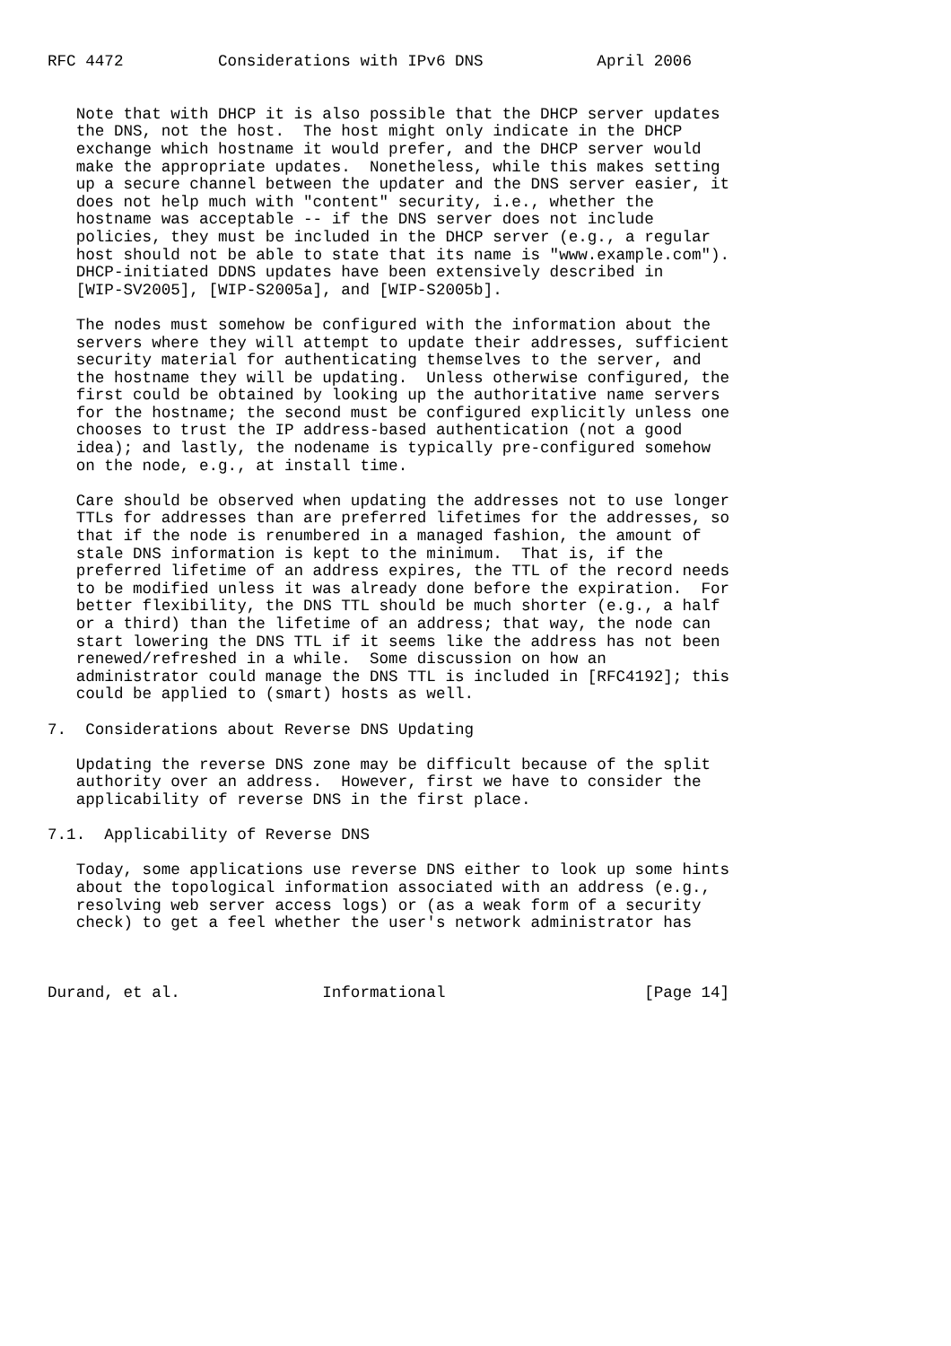RFC 4472          Considerations with IPv6 DNS            April 2006


   Note that with DHCP it is also possible that the DHCP server updates
   the DNS, not the host.  The host might only indicate in the DHCP
   exchange which hostname it would prefer, and the DHCP server would
   make the appropriate updates.  Nonetheless, while this makes setting
   up a secure channel between the updater and the DNS server easier, it
   does not help much with "content" security, i.e., whether the
   hostname was acceptable -- if the DNS server does not include
   policies, they must be included in the DHCP server (e.g., a regular
   host should not be able to state that its name is "www.example.com").
   DHCP-initiated DDNS updates have been extensively described in
   [WIP-SV2005], [WIP-S2005a], and [WIP-S2005b].

   The nodes must somehow be configured with the information about the
   servers where they will attempt to update their addresses, sufficient
   security material for authenticating themselves to the server, and
   the hostname they will be updating.  Unless otherwise configured, the
   first could be obtained by looking up the authoritative name servers
   for the hostname; the second must be configured explicitly unless one
   chooses to trust the IP address-based authentication (not a good
   idea); and lastly, the nodename is typically pre-configured somehow
   on the node, e.g., at install time.

   Care should be observed when updating the addresses not to use longer
   TTLs for addresses than are preferred lifetimes for the addresses, so
   that if the node is renumbered in a managed fashion, the amount of
   stale DNS information is kept to the minimum.  That is, if the
   preferred lifetime of an address expires, the TTL of the record needs
   to be modified unless it was already done before the expiration.  For
   better flexibility, the DNS TTL should be much shorter (e.g., a half
   or a third) than the lifetime of an address; that way, the node can
   start lowering the DNS TTL if it seems like the address has not been
   renewed/refreshed in a while.  Some discussion on how an
   administrator could manage the DNS TTL is included in [RFC4192]; this
   could be applied to (smart) hosts as well.

7.  Considerations about Reverse DNS Updating

   Updating the reverse DNS zone may be difficult because of the split
   authority over an address.  However, first we have to consider the
   applicability of reverse DNS in the first place.

7.1.  Applicability of Reverse DNS

   Today, some applications use reverse DNS either to look up some hints
   about the topological information associated with an address (e.g.,
   resolving web server access logs) or (as a weak form of a security
   check) to get a feel whether the user's network administrator has



Durand, et al.               Informational                     [Page 14]